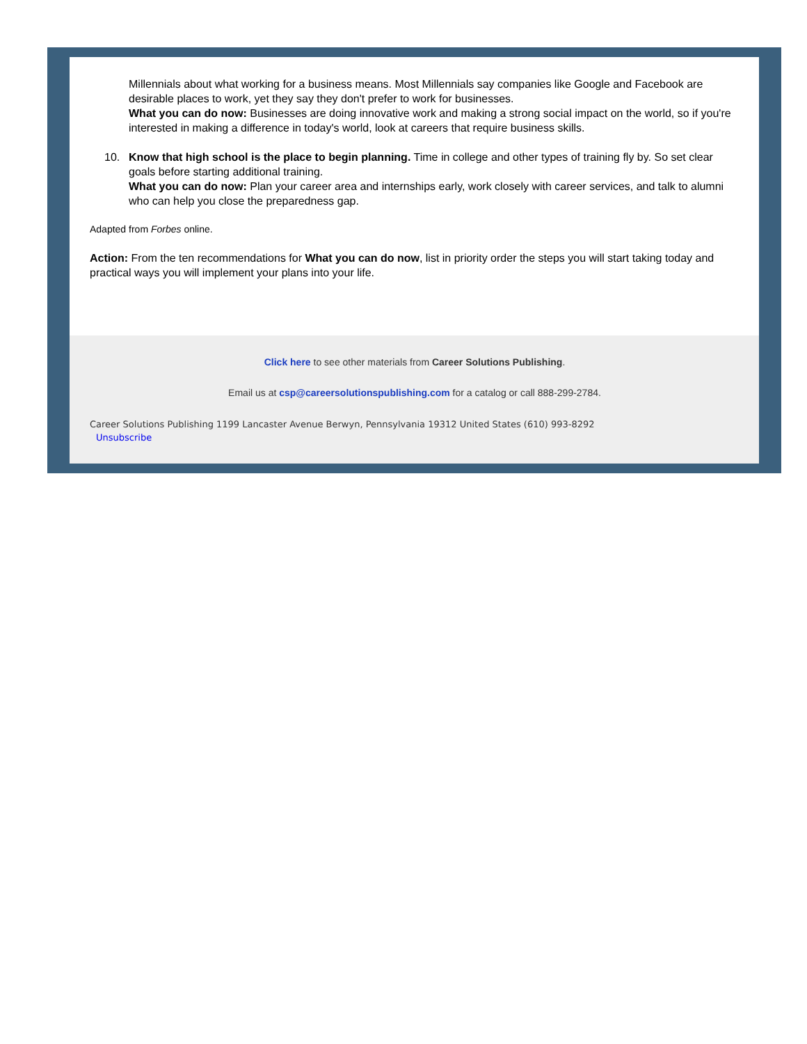Millennials about what working for a business means. Most Millennials say companies like Google and Facebook are desirable places to work, yet they say they don't prefer to work for businesses.
What you can do now: Businesses are doing innovative work and making a strong social impact on the world, so if you're interested in making a difference in today's world, look at careers that require business skills.
10. Know that high school is the place to begin planning. Time in college and other types of training fly by. So set clear goals before starting additional training.
What you can do now: Plan your career area and internships early, work closely with career services, and talk to alumni who can help you close the preparedness gap.
Adapted from Forbes online.
Action: From the ten recommendations for What you can do now, list in priority order the steps you will start taking today and practical ways you will implement your plans into your life.
Click here to see other materials from Career Solutions Publishing.
Email us at csp@careersolutionspublishing.com for a catalog or call 888-299-2784.
Career Solutions Publishing 1199 Lancaster Avenue Berwyn, Pennsylvania 19312 United States (610) 993-8292
Unsubscribe